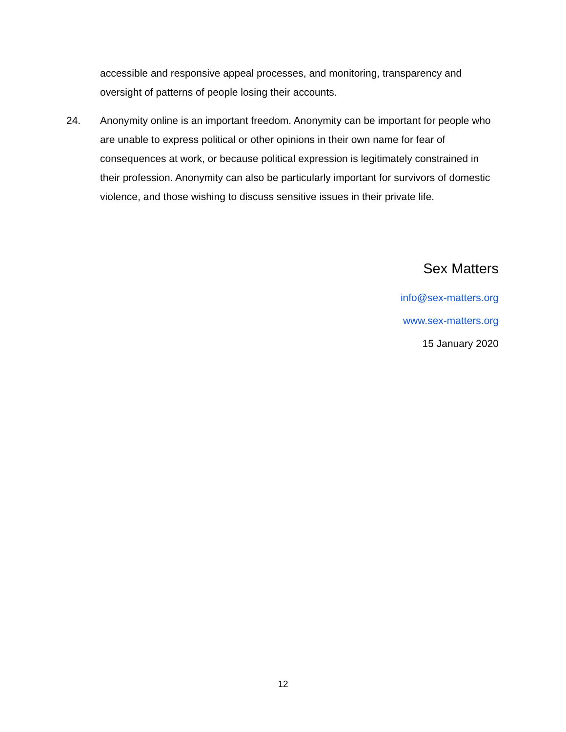accessible and responsive appeal processes, and monitoring, transparency and oversight of patterns of people losing their accounts.
24. Anonymity online is an important freedom. Anonymity can be important for people who are unable to express political or other opinions in their own name for fear of consequences at work, or because political expression is legitimately constrained in their profession. Anonymity can also be particularly important for survivors of domestic violence, and those wishing to discuss sensitive issues in their private life.
Sex Matters
info@sex-matters.org
www.sex-matters.org
15 January 2020
12